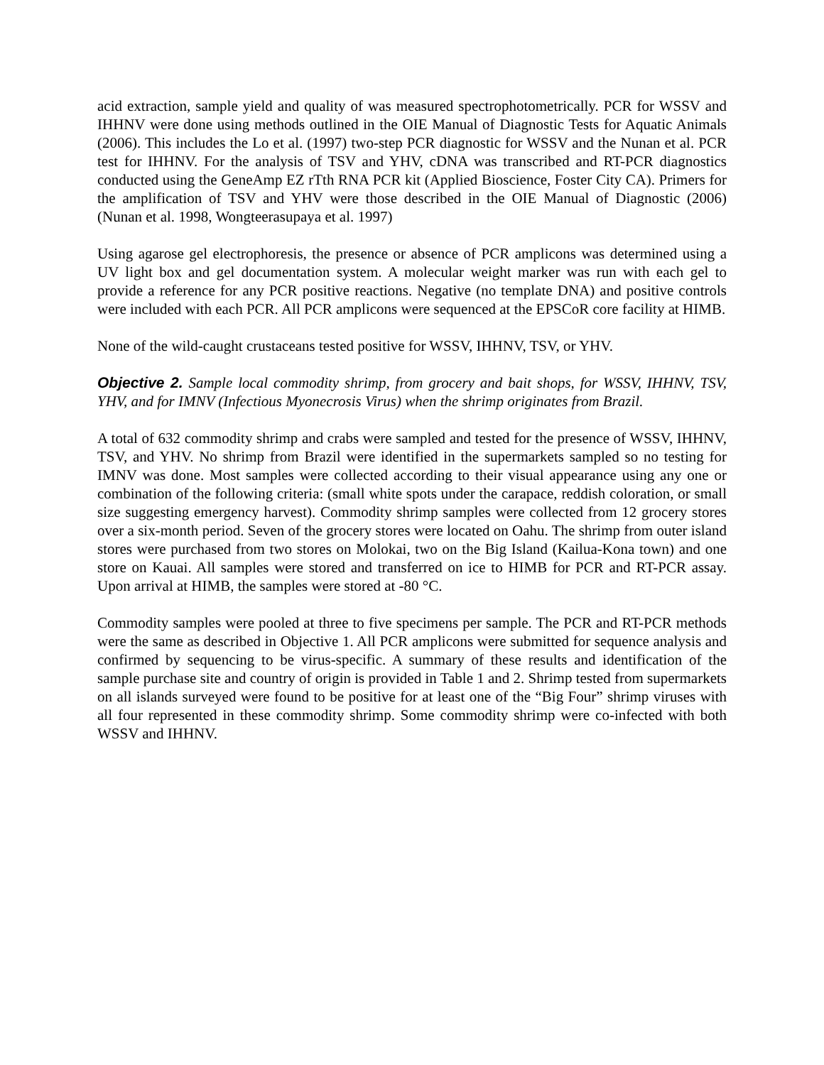acid extraction, sample yield and quality of was measured spectrophotometrically. PCR for WSSV and IHHNV were done using methods outlined in the OIE Manual of Diagnostic Tests for Aquatic Animals (2006). This includes the Lo et al. (1997) two-step PCR diagnostic for WSSV and the Nunan et al. PCR test for IHHNV. For the analysis of TSV and YHV, cDNA was transcribed and RT-PCR diagnostics conducted using the GeneAmp EZ rTth RNA PCR kit (Applied Bioscience, Foster City CA). Primers for the amplification of TSV and YHV were those described in the OIE Manual of Diagnostic (2006) (Nunan et al. 1998, Wongteerasupaya et al. 1997)
Using agarose gel electrophoresis, the presence or absence of PCR amplicons was determined using a UV light box and gel documentation system. A molecular weight marker was run with each gel to provide a reference for any PCR positive reactions. Negative (no template DNA) and positive controls were included with each PCR. All PCR amplicons were sequenced at the EPSCoR core facility at HIMB.
None of the wild-caught crustaceans tested positive for WSSV, IHHNV, TSV, or YHV.
Objective 2. Sample local commodity shrimp, from grocery and bait shops, for WSSV, IHHNV, TSV, YHV, and for IMNV (Infectious Myonecrosis Virus) when the shrimp originates from Brazil.
A total of 632 commodity shrimp and crabs were sampled and tested for the presence of WSSV, IHHNV, TSV, and YHV. No shrimp from Brazil were identified in the supermarkets sampled so no testing for IMNV was done. Most samples were collected according to their visual appearance using any one or combination of the following criteria: (small white spots under the carapace, reddish coloration, or small size suggesting emergency harvest). Commodity shrimp samples were collected from 12 grocery stores over a six-month period. Seven of the grocery stores were located on Oahu. The shrimp from outer island stores were purchased from two stores on Molokai, two on the Big Island (Kailua-Kona town) and one store on Kauai. All samples were stored and transferred on ice to HIMB for PCR and RT-PCR assay. Upon arrival at HIMB, the samples were stored at -80 °C.
Commodity samples were pooled at three to five specimens per sample. The PCR and RT-PCR methods were the same as described in Objective 1. All PCR amplicons were submitted for sequence analysis and confirmed by sequencing to be virus-specific. A summary of these results and identification of the sample purchase site and country of origin is provided in Table 1 and 2. Shrimp tested from supermarkets on all islands surveyed were found to be positive for at least one of the “Big Four” shrimp viruses with all four represented in these commodity shrimp. Some commodity shrimp were co-infected with both WSSV and IHHNV.